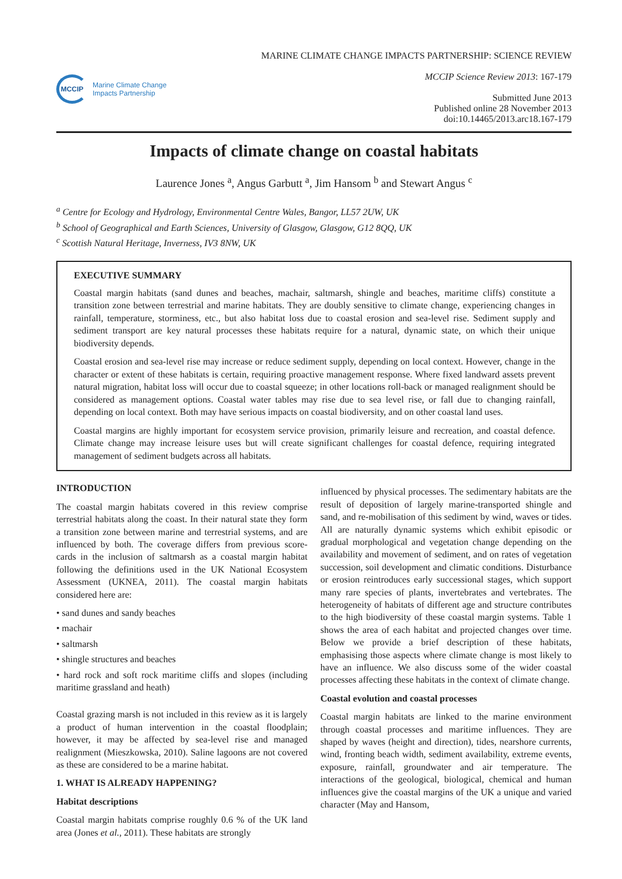MCCIP
Marine Climate Change
Impacts Partnership
MARINE CLIMATE CHANGE IMPACTS PARTNERSHIP: SCIENCE REVIEW
MCCIP Science Review 2013: 167-179
Submitted June 2013
Published online 28 November 2013
doi:10.14465/2013.arc18.167-179
Impacts of climate change on coastal habitats
Laurence Jones <sup>a</sup>, Angus Garbutt <sup>a</sup>, Jim Hansom <sup>b</sup> and Stewart Angus <sup>c</sup>
<sup>a</sup> Centre for Ecology and Hydrology, Environmental Centre Wales, Bangor, LL57 2UW, UK
<sup>b</sup> School of Geographical and Earth Sciences, University of Glasgow, Glasgow, G12 8QQ, UK
<sup>c</sup> Scottish Natural Heritage, Inverness, IV3 8NW, UK
EXECUTIVE SUMMARY
Coastal margin habitats (sand dunes and beaches, machair, saltmarsh, shingle and beaches, maritime cliffs) constitute a transition zone between terrestrial and marine habitats. They are doubly sensitive to climate change, experiencing changes in rainfall, temperature, storminess, etc., but also habitat loss due to coastal erosion and sea-level rise. Sediment supply and sediment transport are key natural processes these habitats require for a natural, dynamic state, on which their unique biodiversity depends.
Coastal erosion and sea-level rise may increase or reduce sediment supply, depending on local context. However, change in the character or extent of these habitats is certain, requiring proactive management response. Where fixed landward assets prevent natural migration, habitat loss will occur due to coastal squeeze; in other locations roll-back or managed realignment should be considered as management options. Coastal water tables may rise due to sea level rise, or fall due to changing rainfall, depending on local context. Both may have serious impacts on coastal biodiversity, and on other coastal land uses.
Coastal margins are highly important for ecosystem service provision, primarily leisure and recreation, and coastal defence. Climate change may increase leisure uses but will create significant challenges for coastal defence, requiring integrated management of sediment budgets across all habitats.
INTRODUCTION
The coastal margin habitats covered in this review comprise terrestrial habitats along the coast. In their natural state they form a transition zone between marine and terrestrial systems, and are influenced by both. The coverage differs from previous score-cards in the inclusion of saltmarsh as a coastal margin habitat following the definitions used in the UK National Ecosystem Assessment (UKNEA, 2011). The coastal margin habitats considered here are:
• sand dunes and sandy beaches
• machair
• saltmarsh
• shingle structures and beaches
• hard rock and soft rock maritime cliffs and slopes (including maritime grassland and heath)
Coastal grazing marsh is not included in this review as it is largely a product of human intervention in the coastal floodplain; however, it may be affected by sea-level rise and managed realignment (Mieszkowska, 2010). Saline lagoons are not covered as these are considered to be a marine habitat.
1. WHAT IS ALREADY HAPPENING?
Habitat descriptions
Coastal margin habitats comprise roughly 0.6 % of the UK land area (Jones et al., 2011). These habitats are strongly
influenced by physical processes. The sedimentary habitats are the result of deposition of largely marine-transported shingle and sand, and re-mobilisation of this sediment by wind, waves or tides. All are naturally dynamic systems which exhibit episodic or gradual morphological and vegetation change depending on the availability and movement of sediment, and on rates of vegetation succession, soil development and climatic conditions. Disturbance or erosion reintroduces early successional stages, which support many rare species of plants, invertebrates and vertebrates. The heterogeneity of habitats of different age and structure contributes to the high biodiversity of these coastal margin systems. Table 1 shows the area of each habitat and projected changes over time. Below we provide a brief description of these habitats, emphasising those aspects where climate change is most likely to have an influence. We also discuss some of the wider coastal processes affecting these habitats in the context of climate change.
Coastal evolution and coastal processes
Coastal margin habitats are linked to the marine environment through coastal processes and maritime influences. They are shaped by waves (height and direction), tides, nearshore currents, wind, fronting beach width, sediment availability, extreme events, exposure, rainfall, groundwater and air temperature. The interactions of the geological, biological, chemical and human influences give the coastal margins of the UK a unique and varied character (May and Hansom,